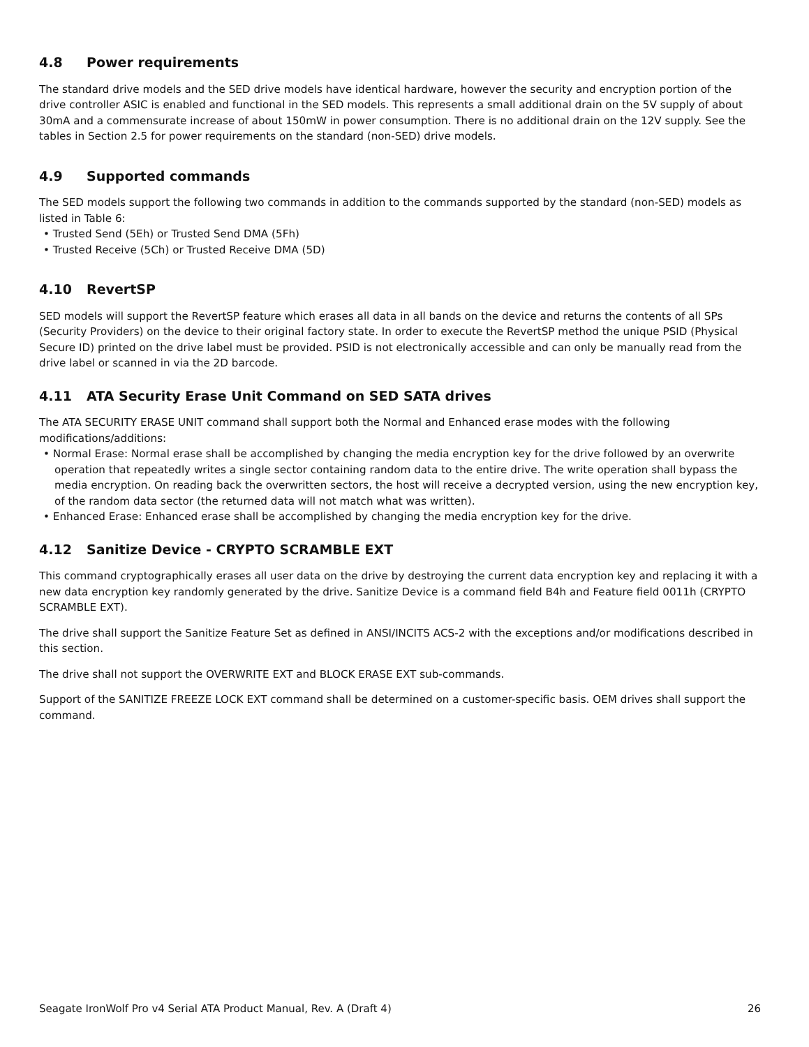4.8 Power requirements
The standard drive models and the SED drive models have identical hardware, however the security and encryption portion of the drive controller ASIC is enabled and functional in the SED models. This represents a small additional drain on the 5V supply of about 30mA and a commensurate increase of about 150mW in power consumption. There is no additional drain on the 12V supply. See the tables in Section 2.5 for power requirements on the standard (non-SED) drive models.
4.9 Supported commands
The SED models support the following two commands in addition to the commands supported by the standard (non-SED) models as listed in Table 6:
• Trusted Send (5Eh) or Trusted Send DMA (5Fh)
• Trusted Receive (5Ch) or Trusted Receive DMA (5D)
4.10 RevertSP
SED models will support the RevertSP feature which erases all data in all bands on the device and returns the contents of all SPs (Security Providers) on the device to their original factory state. In order to execute the RevertSP method the unique PSID (Physical Secure ID) printed on the drive label must be provided. PSID is not electronically accessible and can only be manually read from the drive label or scanned in via the 2D barcode.
4.11 ATA Security Erase Unit Command on SED SATA drives
The ATA SECURITY ERASE UNIT command shall support both the Normal and Enhanced erase modes with the following modifications/additions:
• Normal Erase: Normal erase shall be accomplished by changing the media encryption key for the drive followed by an overwrite operation that repeatedly writes a single sector containing random data to the entire drive. The write operation shall bypass the media encryption. On reading back the overwritten sectors, the host will receive a decrypted version, using the new encryption key, of the random data sector (the returned data will not match what was written).
• Enhanced Erase: Enhanced erase shall be accomplished by changing the media encryption key for the drive.
4.12 Sanitize Device - CRYPTO SCRAMBLE EXT
This command cryptographically erases all user data on the drive by destroying the current data encryption key and replacing it with a new data encryption key randomly generated by the drive. Sanitize Device is a command field B4h and Feature field 0011h (CRYPTO SCRAMBLE EXT).
The drive shall support the Sanitize Feature Set as defined in ANSI/INCITS ACS-2 with the exceptions and/or modifications described in this section.
The drive shall not support the OVERWRITE EXT and BLOCK ERASE EXT sub-commands.
Support of the SANITIZE FREEZE LOCK EXT command shall be determined on a customer-specific basis. OEM drives shall support the command.
Seagate IronWolf Pro v4 Serial ATA Product Manual, Rev. A (Draft 4) 26